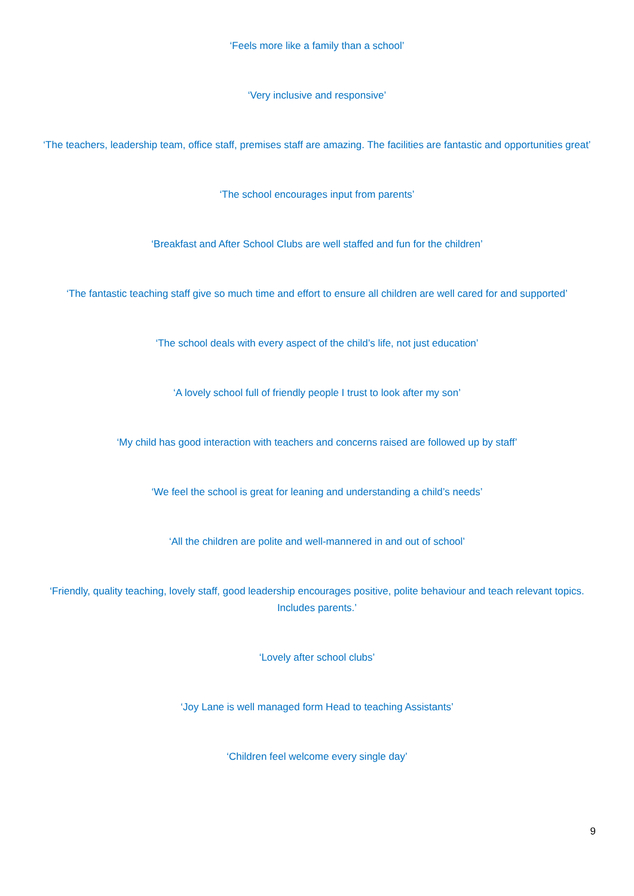‘Feels more like a family than a school’
‘Very inclusive and responsive’
‘The teachers, leadership team, office staff, premises staff are amazing. The facilities are fantastic and opportunities great’
‘The school encourages input from parents’
‘Breakfast and After School Clubs are well staffed and fun for the children’
‘The fantastic teaching staff give so much time and effort to ensure all children are well cared for and supported’
‘The school deals with every aspect of the child’s life, not just education’
‘A lovely school full of friendly people I trust to look after my son’
‘My child has good interaction with teachers and concerns raised are followed up by staff’
‘We feel the school is great for leaning and understanding a child’s needs’
‘All the children are polite and well-mannered in and out of school’
‘Friendly, quality teaching, lovely staff, good leadership encourages positive, polite behaviour and teach relevant topics. Includes parents.’
‘Lovely after school clubs’
‘Joy Lane is well managed form Head to teaching Assistants’
‘Children feel welcome every single day’
9